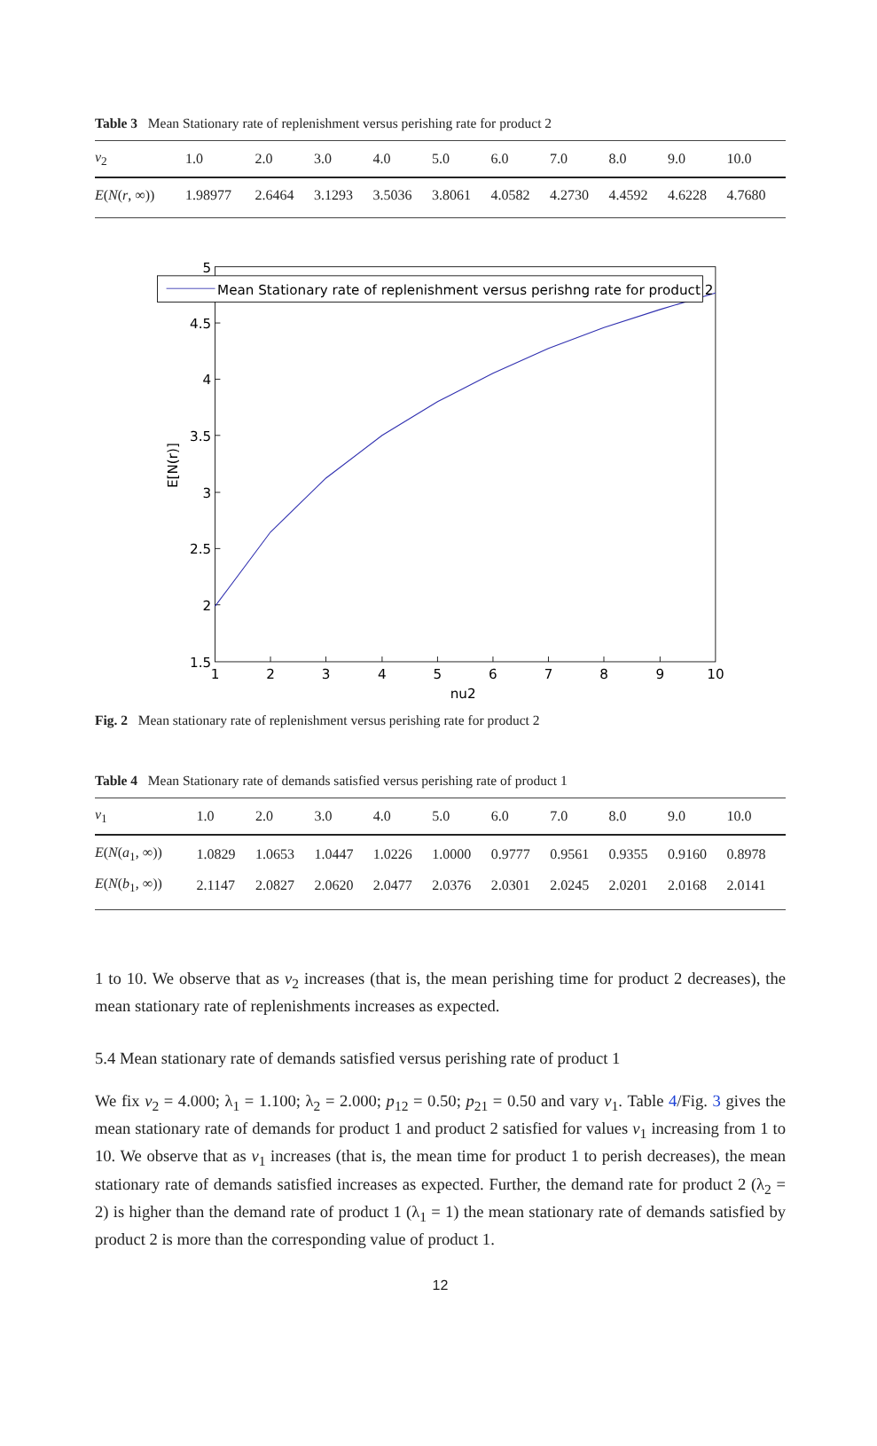Table 3 Mean Stationary rate of replenishment versus perishing rate for product 2
| ν<sub>2</sub> | 1.0 | 2.0 | 3.0 | 4.0 | 5.0 | 6.0 | 7.0 | 8.0 | 9.0 | 10.0 |
| --- | --- | --- | --- | --- | --- | --- | --- | --- | --- | --- |
| E ( N ( r , ∞)) | 1.98977 | 2.6464 | 3.1293 | 3.5036 | 3.8061 | 4.0582 | 4.2730 | 4.4592 | 4.6228 | 4.7680 |
Mean Stationary rate of replenishment versus perishng rate for product 2
5
4.5
4
3.5
3
2.5
2
1.5
1
2
3
4
5
6
7
8
9
10
nu2
E[N(r)]
Fig. 2 Mean stationary rate of replenishment versus perishing rate for product 2
Table 4 Mean Stationary rate of demands satisfied versus perishing rate of product 1
| ν<sub>1</sub> | 1.0 | 2.0 | 3.0 | 4.0 | 5.0 | 6.0 | 7.0 | 8.0 | 9.0 | 10.0 |
| --- | --- | --- | --- | --- | --- | --- | --- | --- | --- | --- |
| E ( N ( a<sub>1</sub>, ∞)) | 1.0829 | 1.0653 | 1.0447 | 1.0226 | 1.0000 | 0.9777 | 0.9561 | 0.9355 | 0.9160 | 0.8978 |
| E ( N ( b<sub>1</sub>, ∞)) | 2.1147 | 2.0827 | 2.0620 | 2.0477 | 2.0376 | 2.0301 | 2.0245 | 2.0201 | 2.0168 | 2.0141 |
1 to 10. We observe that as ν<sub>2</sub> increases (that is, the mean perishing time for product 2 decreases), the mean stationary rate of replenishments increases as expected.
5.4 Mean stationary rate of demands satisfied versus perishing rate of product 1
We fix ν<sub>2</sub> = 4.000; λ<sub>1</sub> = 1.100; λ<sub>2</sub> = 2.000; p<sub>12</sub> = 0.50; p<sub>21</sub> = 0.50 and vary ν<sub>1</sub>. Table 4/Fig. 3 gives the mean stationary rate of demands for product 1 and product 2 satisfied for values ν<sub>1</sub> increasing from 1 to 10. We observe that as ν<sub>1</sub> increases (that is, the mean time for product 1 to perish decreases), the mean stationary rate of demands satisfied increases as expected. Further, the demand rate for product 2 (λ<sub>2</sub> = 2) is higher than the demand rate of product 1 (λ<sub>1</sub> = 1) the mean stationary rate of demands satisfied by product 2 is more than the corresponding value of product 1.
12